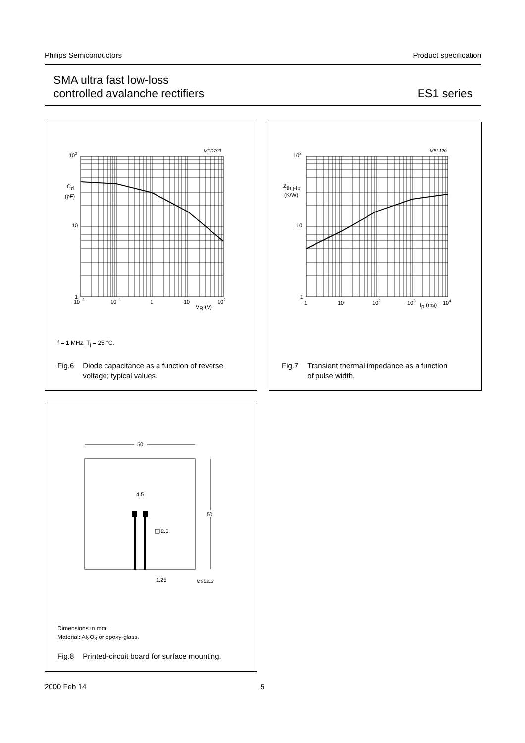Philips Semiconductors Product specification
SMA ultra fast low-loss
controlled avalanche rectifiers
ES1 series
MCD799
102
Cd
(pF)
10
1
10−2
10−1
1
10
VR (V)
102
f = 1 MHz; T<sub>j</sub> = 25 °C.
Fig.6 Diode capacitance as a function of reverse
voltage; typical values.
MBL120
102
Zth j-tp
(K/W)
10
1
1
10
102
103
tp (ms)
104
Fig.7 Transient thermal impedance as a function
of pulse width.
50
50
4.5
2.5
1.25
MSB213
Dimensions in mm.
Material: Al<sub>2</sub>O<sub>3</sub> or epoxy-glass.
Fig.8 Printed-circuit board for surface mounting.
2000 Feb 14 5